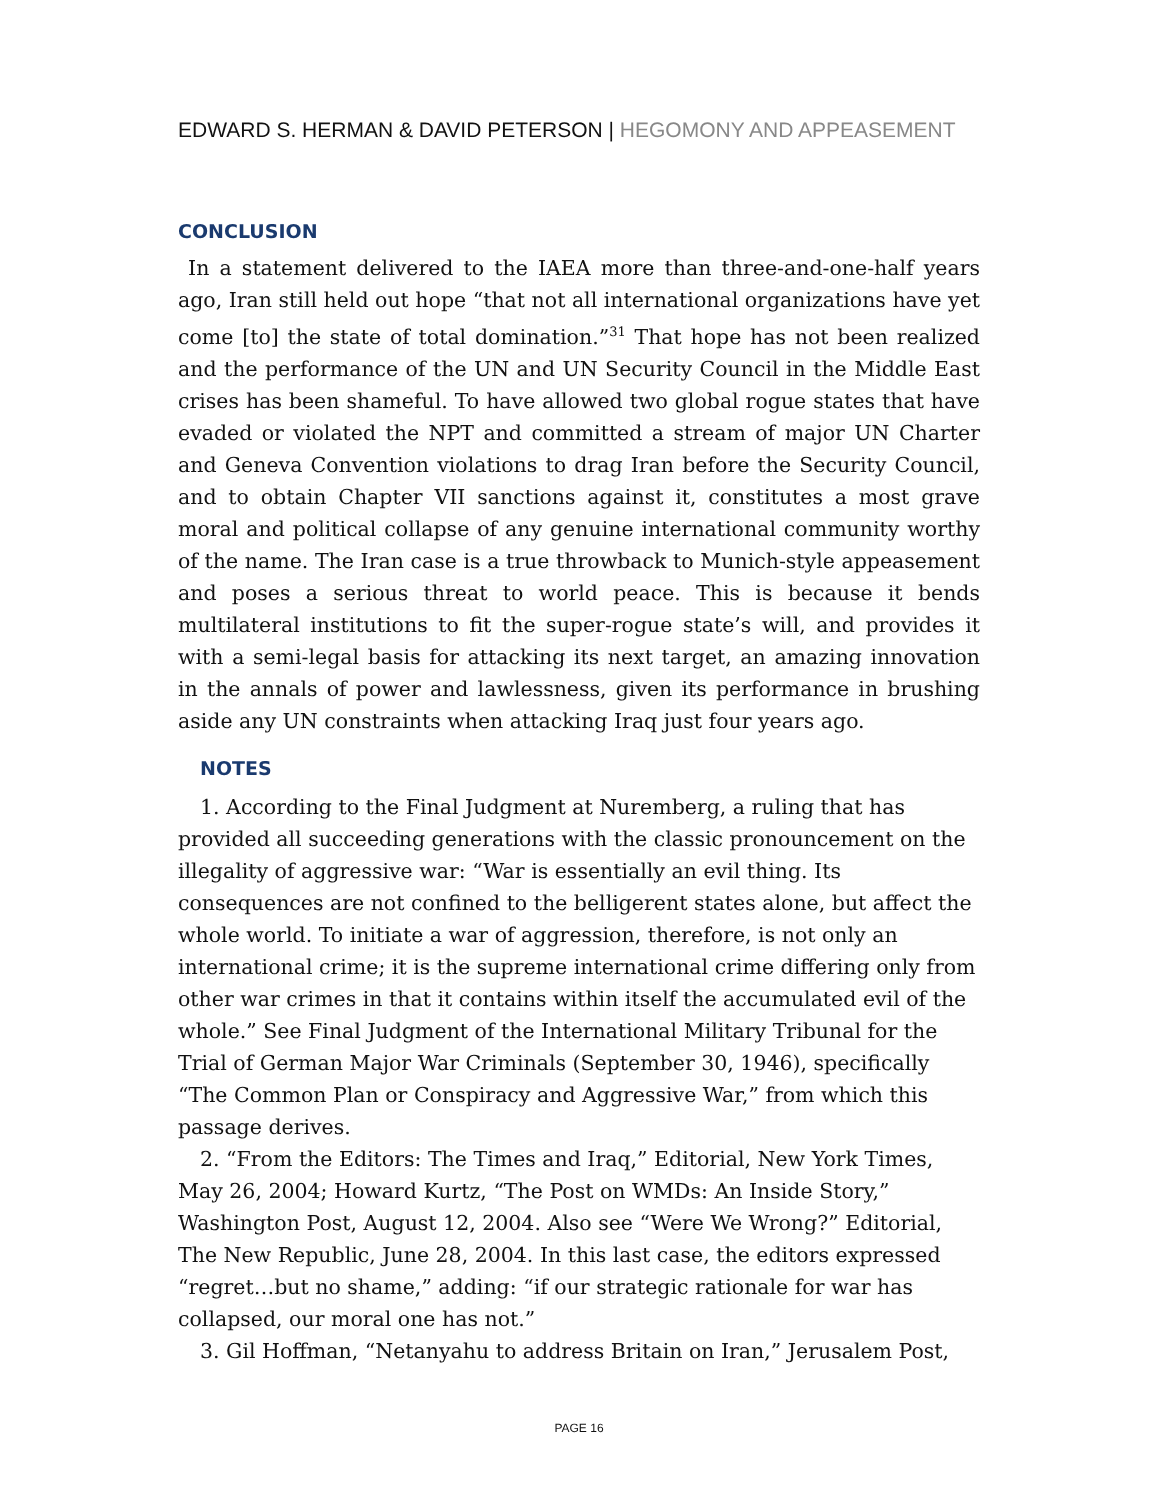EDWARD S. HERMAN & DAVID PETERSON | HEGOMONY AND APPEASEMENT
CONCLUSION
In a statement delivered to the IAEA more than three-and-one-half years ago, Iran still held out hope “that not all international organizations have yet come [to] the state of total domination.”<sup>31</sup> That hope has not been realized and the performance of the UN and UN Security Council in the Middle East crises has been shameful. To have allowed two global rogue states that have evaded or violated the NPT and committed a stream of major UN Charter and Geneva Convention violations to drag Iran before the Security Council, and to obtain Chapter VII sanctions against it, constitutes a most grave moral and political collapse of any genuine international community worthy of the name. The Iran case is a true throwback to Munich-style appeasement and poses a serious threat to world peace. This is because it bends multilateral institutions to fit the super-rogue state’s will, and provides it with a semi-legal basis for attacking its next target, an amazing innovation in the annals of power and lawlessness, given its performance in brushing aside any UN constraints when attacking Iraq just four years ago.
NOTES
1. According to the Final Judgment at Nuremberg, a ruling that has provided all succeeding generations with the classic pronouncement on the illegality of aggressive war: “War is essentially an evil thing. Its consequences are not confined to the belligerent states alone, but affect the whole world. To initiate a war of aggression, therefore, is not only an international crime; it is the supreme international crime differing only from other war crimes in that it contains within itself the accumulated evil of the whole.” See Final Judgment of the International Military Tribunal for the Trial of German Major War Criminals (September 30, 1946), specifically “The Common Plan or Conspiracy and Aggressive War,” from which this passage derives.
2. “From the Editors: The Times and Iraq,” Editorial, New York Times, May 26, 2004; Howard Kurtz, “The Post on WMDs: An Inside Story,” Washington Post, August 12, 2004. Also see “Were We Wrong?” Editorial, The New Republic, June 28, 2004. In this last case, the editors expressed “regret…but no shame,” adding: “if our strategic rationale for war has collapsed, our moral one has not.”
3. Gil Hoffman, “Netanyahu to address Britain on Iran,” Jerusalem Post,
PAGE 16